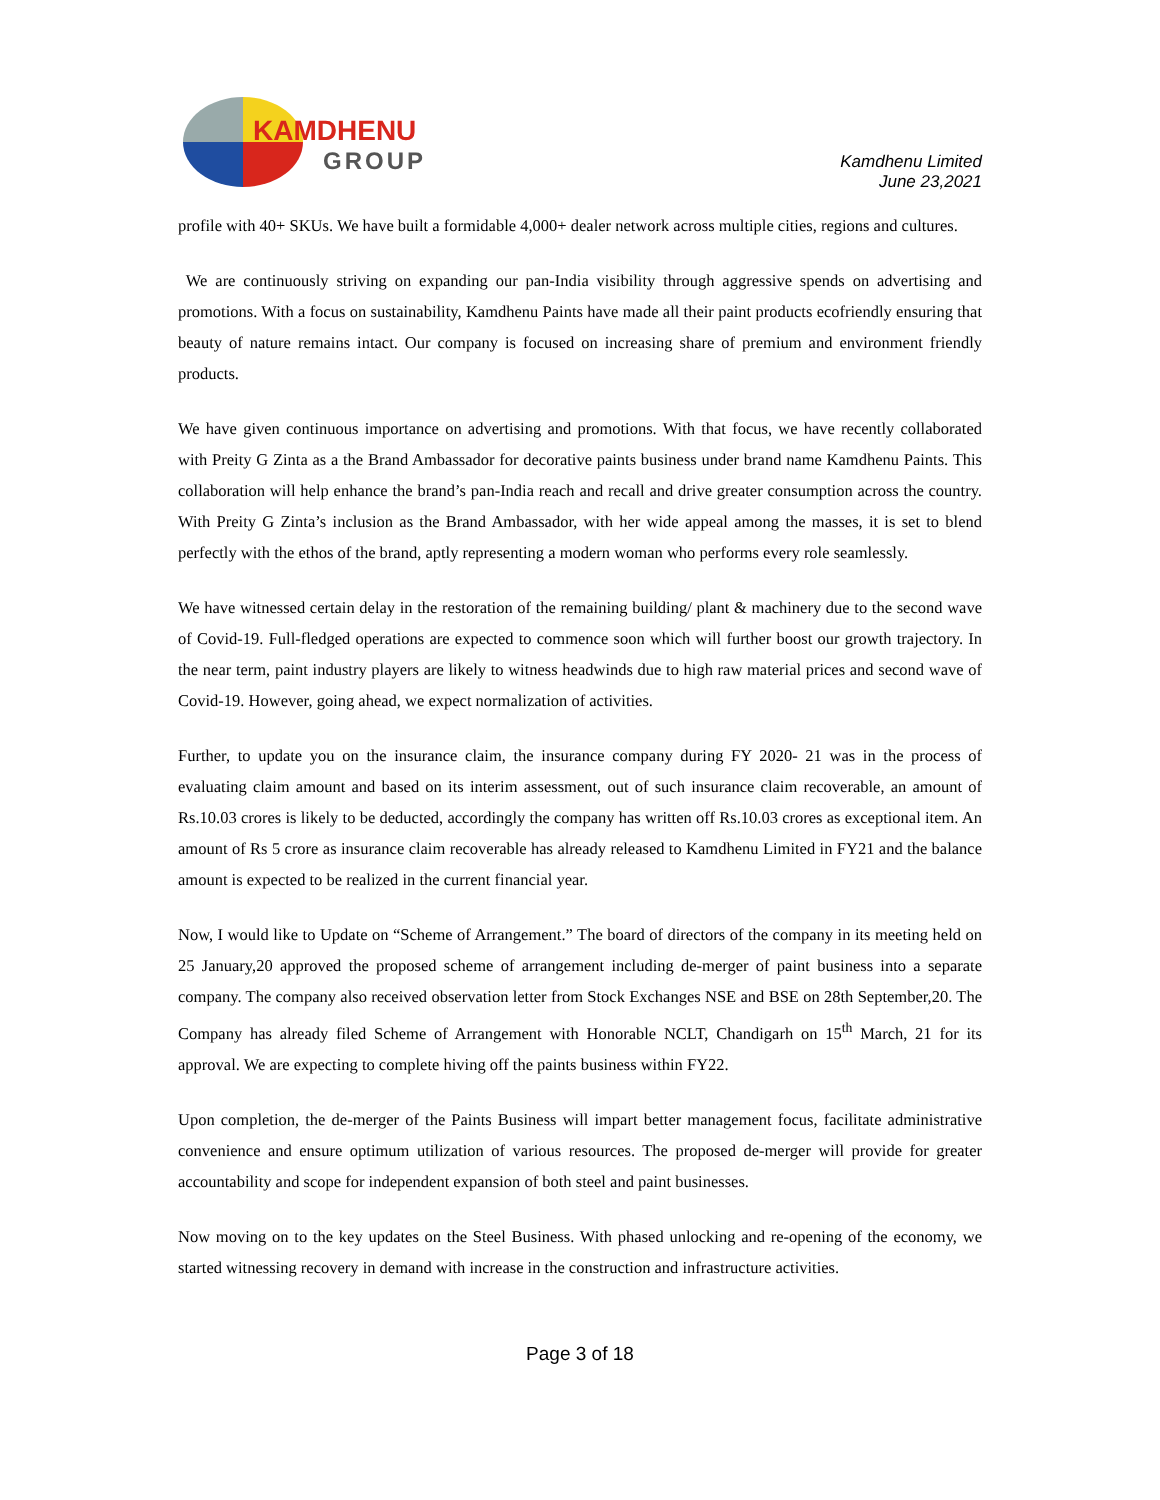KAMDHENU
GROUP
Kamdhenu Limited
June 23,2021
profile with 40+ SKUs. We have built a formidable 4,000+ dealer network across multiple cities, regions and cultures.
We are continuously striving on expanding our pan-India visibility through aggressive spends on advertising and promotions. With a focus on sustainability, Kamdhenu Paints have made all their paint products ecofriendly ensuring that beauty of nature remains intact. Our company is focused on increasing share of premium and environment friendly products.
We have given continuous importance on advertising and promotions. With that focus, we have recently collaborated with Preity G Zinta as a the Brand Ambassador for decorative paints business under brand name Kamdhenu Paints. This collaboration will help enhance the brand’s pan-India reach and recall and drive greater consumption across the country. With Preity G Zinta’s inclusion as the Brand Ambassador, with her wide appeal among the masses, it is set to blend perfectly with the ethos of the brand, aptly representing a modern woman who performs every role seamlessly.
We have witnessed certain delay in the restoration of the remaining building/ plant & machinery due to the second wave of Covid-19. Full-fledged operations are expected to commence soon which will further boost our growth trajectory. In the near term, paint industry players are likely to witness headwinds due to high raw material prices and second wave of Covid-19. However, going ahead, we expect normalization of activities.
Further, to update you on the insurance claim, the insurance company during FY 2020- 21 was in the process of evaluating claim amount and based on its interim assessment, out of such insurance claim recoverable, an amount of Rs.10.03 crores is likely to be deducted, accordingly the company has written off Rs.10.03 crores as exceptional item. An amount of Rs 5 crore as insurance claim recoverable has already released to Kamdhenu Limited in FY21 and the balance amount is expected to be realized in the current financial year.
Now, I would like to Update on “Scheme of Arrangement.” The board of directors of the company in its meeting held on 25 January,20 approved the proposed scheme of arrangement including de-merger of paint business into a separate company. The company also received observation letter from Stock Exchanges NSE and BSE on 28th September,20. The Company has already filed Scheme of Arrangement with Honorable NCLT, Chandigarh on 15<sup>th</sup> March, 21 for its approval. We are expecting to complete hiving off the paints business within FY22.
Upon completion, the de-merger of the Paints Business will impart better management focus, facilitate administrative convenience and ensure optimum utilization of various resources. The proposed de-merger will provide for greater accountability and scope for independent expansion of both steel and paint businesses.
Now moving on to the key updates on the Steel Business. With phased unlocking and re-opening of the economy, we started witnessing recovery in demand with increase in the construction and infrastructure activities.
Page 3 of 18